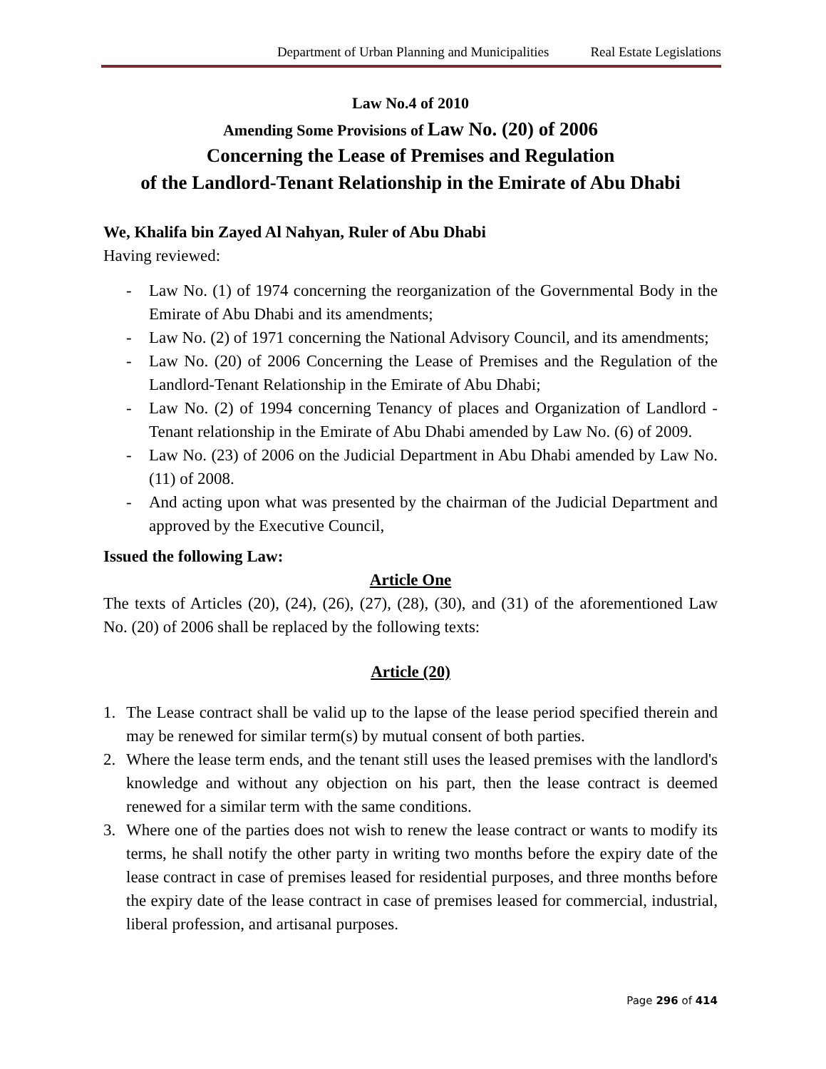Department of Urban Planning and Municipalities Real Estate Legislations
Law No.4 of 2010
Amending Some Provisions of Law No. (20) of 2006
Concerning the Lease of Premises and Regulation
of the Landlord-Tenant Relationship in the Emirate of Abu Dhabi
We, Khalifa bin Zayed Al Nahyan, Ruler of Abu Dhabi
Having reviewed:
- Law No. (1) of 1974 concerning the reorganization of the Governmental Body in the Emirate of Abu Dhabi and its amendments;
- Law No. (2) of 1971 concerning the National Advisory Council, and its amendments;
- Law No. (20) of 2006 Concerning the Lease of Premises and the Regulation of the Landlord-Tenant Relationship in the Emirate of Abu Dhabi;
- Law No. (2) of 1994 concerning Tenancy of places and Organization of Landlord -Tenant relationship in the Emirate of Abu Dhabi amended by Law No. (6) of 2009.
- Law No. (23) of 2006 on the Judicial Department in Abu Dhabi amended by Law No. (11) of 2008.
- And acting upon what was presented by the chairman of the Judicial Department and approved by the Executive Council,
Issued the following Law:
Article One
The texts of Articles (20), (24), (26), (27), (28), (30), and (31) of the aforementioned Law No. (20) of 2006 shall be replaced by the following texts:
Article (20)
1. The Lease contract shall be valid up to the lapse of the lease period specified therein and may be renewed for similar term(s) by mutual consent of both parties.
2. Where the lease term ends, and the tenant still uses the leased premises with the landlord's knowledge and without any objection on his part, then the lease contract is deemed renewed for a similar term with the same conditions.
3. Where one of the parties does not wish to renew the lease contract or wants to modify its terms, he shall notify the other party in writing two months before the expiry date of the lease contract in case of premises leased for residential purposes, and three months before the expiry date of the lease contract in case of premises leased for commercial, industrial, liberal profession, and artisanal purposes.
Page 296 of 414